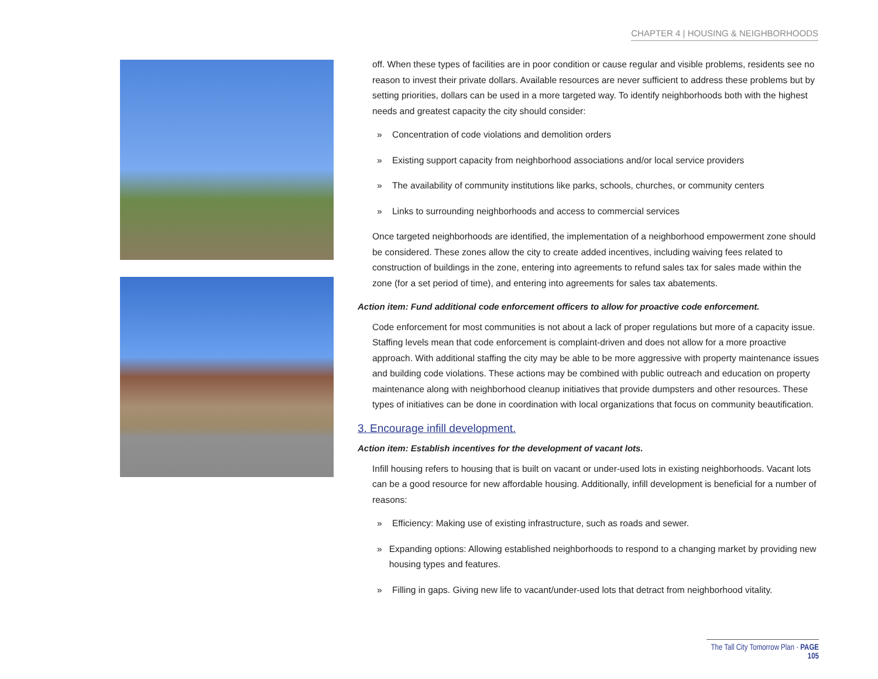CHAPTER 4 | HOUSING & NEIGHBORHOODS
off. When these types of facilities are in poor condition or cause regular and visible problems, residents see no reason to invest their private dollars. Available resources are never sufficient to address these problems but by setting priorities, dollars can be used in a more targeted way. To identify neighborhoods both with the highest needs and greatest capacity the city should consider:
» Concentration of code violations and demolition orders
» Existing support capacity from neighborhood associations and/or local service providers
» The availability of community institutions like parks, schools, churches, or community centers
» Links to surrounding neighborhoods and access to commercial services
Once targeted neighborhoods are identified, the implementation of a neighborhood empowerment zone should be considered. These zones allow the city to create added incentives, including waiving fees related to construction of buildings in the zone, entering into agreements to refund sales tax for sales made within the zone (for a set period of time), and entering into agreements for sales tax abatements.
Action item: Fund additional code enforcement officers to allow for proactive code enforcement.
Code enforcement for most communities is not about a lack of proper regulations but more of a capacity issue. Staffing levels mean that code enforcement is complaint-driven and does not allow for a more proactive approach. With additional staffing the city may be able to be more aggressive with property maintenance issues and building code violations. These actions may be combined with public outreach and education on property maintenance along with neighborhood cleanup initiatives that provide dumpsters and other resources. These types of initiatives can be done in coordination with local organizations that focus on community beautification.
3. Encourage infill development.
Action item: Establish incentives for the development of vacant lots.
Infill housing refers to housing that is built on vacant or under-used lots in existing neighborhoods. Vacant lots can be a good resource for new affordable housing. Additionally, infill development is beneficial for a number of reasons:
» Efficiency: Making use of existing infrastructure, such as roads and sewer.
» Expanding options: Allowing established neighborhoods to respond to a changing market by providing new housing types and features.
» Filling in gaps. Giving new life to vacant/under-used lots that detract from neighborhood vitality.
The Tall City Tomorrow Plan · PAGE 105